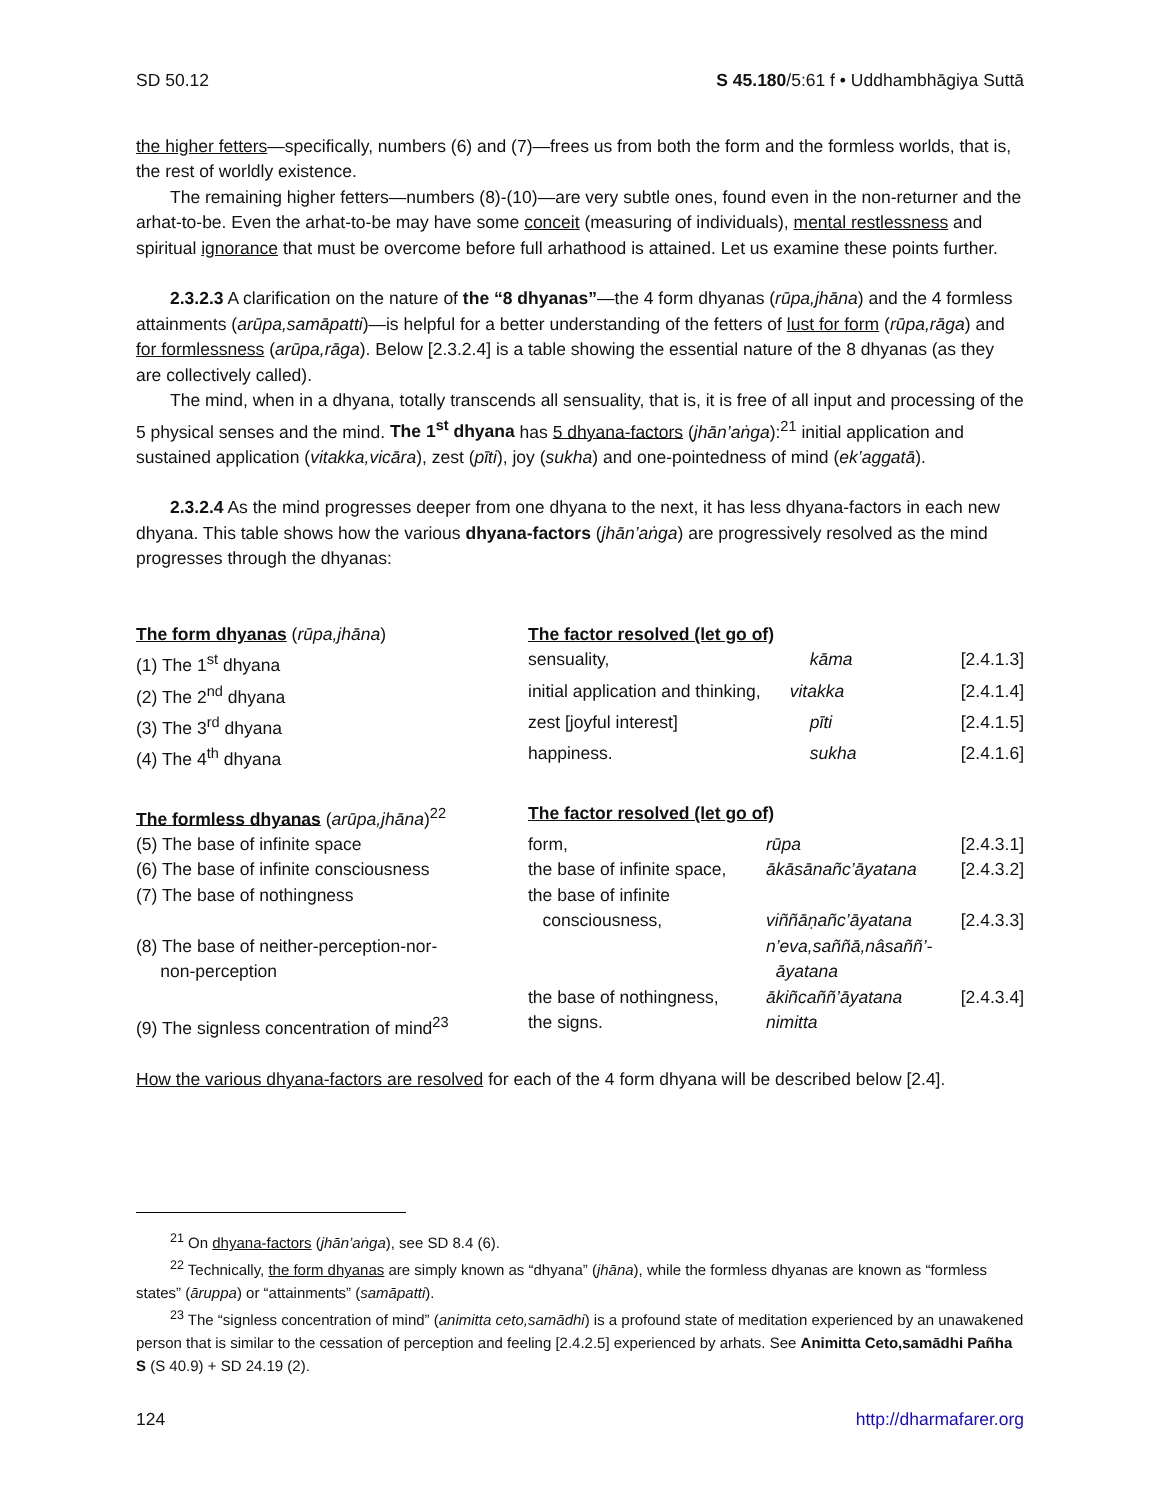SD 50.12 S 45.180/5:61 f • Uddhambhāgiya Suttā
the higher fetters—specifically, numbers (6) and (7)—frees us from both the form and the formless worlds, that is, the rest of worldly existence.
The remaining higher fetters—numbers (8)-(10)—are very subtle ones, found even in the non-returner and the arhat-to-be. Even the arhat-to-be may have some conceit (measuring of individuals), mental restlessness and spiritual ignorance that must be overcome before full arhathood is attained. Let us examine these points further.
2.3.2.3 A clarification on the nature of the “8 dhyanas”—the 4 form dhyanas (rūpa,jhāna) and the 4 formless attainments (arūpa,samāpatti)—is helpful for a better understanding of the fetters of lust for form (rūpa,rāga) and for formlessness (arūpa,rāga). Below [2.3.2.4] is a table showing the essential nature of the 8 dhyanas (as they are collectively called).
The mind, when in a dhyana, totally transcends all sensuality, that is, it is free of all input and processing of the 5 physical senses and the mind. The 1<sup>st</sup> dhyana has 5 dhyana-factors (jhān’aṅga):<sup>21</sup> initial application and sustained application (vitakka,vicāra), zest (pīti), joy (sukha) and one-pointedness of mind (ek’aggatā).
2.3.2.4 As the mind progresses deeper from one dhyana to the next, it has less dhyana-factors in each new dhyana. This table shows how the various dhyana-factors (jhān’aṅga) are progressively resolved as the mind progresses through the dhyanas:
| The form dhyanas ( rūpa,jhāna ) | The factor resolved (let go of) | | |
| (1) The 1<sup>st</sup> dhyana | sensuality, | kāma | [2.4.1.3] |
| (2) The 2<sup>nd</sup> dhyana | initial application and thinking, vitakka | | [2.4.1.4] |
| (3) The 3<sup>rd</sup> dhyana | zest [joyful interest] | pīti | [2.4.1.5] |
| (4) The 4<sup>th</sup> dhyana | happiness. | sukha | [2.4.1.6] |
| The formless dhyanas ( arūpa,jhāna )<sup>22</sup> | The factor resolved (let go of) | | |
| (5) The base of infinite space | form, | rūpa | [2.4.3.1] |
| (6) The base of infinite consciousness | the base of infinite space, | ākāsānañc’āyatana | [2.4.3.2] |
| (7) The base of nothingness | the base of infinite consciousness, | viññāṇañc’āyatana | [2.4.3.3] |
| (8) The base of neither-perception-nor- non-perception | | n’eva,saññā,nâsaññ’- āyatana | |
| (9) The signless concentration of mind<sup>23</sup> | the base of nothingness, the signs. | ākiñcaññ’āyatana nimitta | [2.4.3.4] |
How the various dhyana-factors are resolved for each of the 4 form dhyana will be described below [2.4].
<sup>21</sup> On dhyana-factors (jhān’aṅga), see SD 8.4 (6).
<sup>22</sup> Technically, the form dhyanas are simply known as “dhyana” (jhāna), while the formless dhyanas are known as “formless states” (āruppa) or “attainments” (samāpatti).
<sup>23</sup> The “signless concentration of mind” (animitta ceto,samādhi) is a profound state of meditation experienced by an unawakened person that is similar to the cessation of perception and feeling [2.4.2.5] experienced by arhats. See Animitta Ceto,samādhi Pañha S (S 40.9) + SD 24.19 (2).
124 http://dharmafarer.org